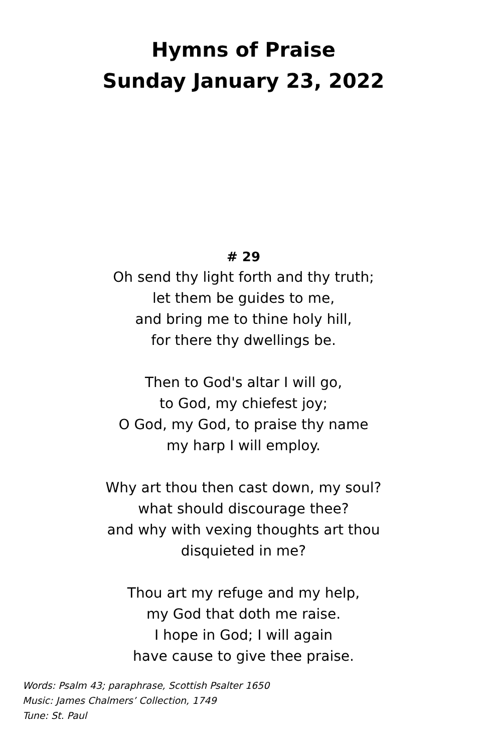Hymns of Praise
Sunday January 23, 2022
# 29
Oh send thy light forth and thy truth;
let them be guides to me,
and bring me to thine holy hill,
for there thy dwellings be.
Then to God's altar I will go,
to God, my chiefest joy;
O God, my God, to praise thy name
my harp I will employ.
Why art thou then cast down, my soul?
what should discourage thee?
and why with vexing thoughts art thou
disquieted in me?
Thou art my refuge and my help,
my God that doth me raise.
I hope in God; I will again
have cause to give thee praise.
Words: Psalm 43; paraphrase, Scottish Psalter 1650
Music: James Chalmers’ Collection, 1749
Tune: St. Paul